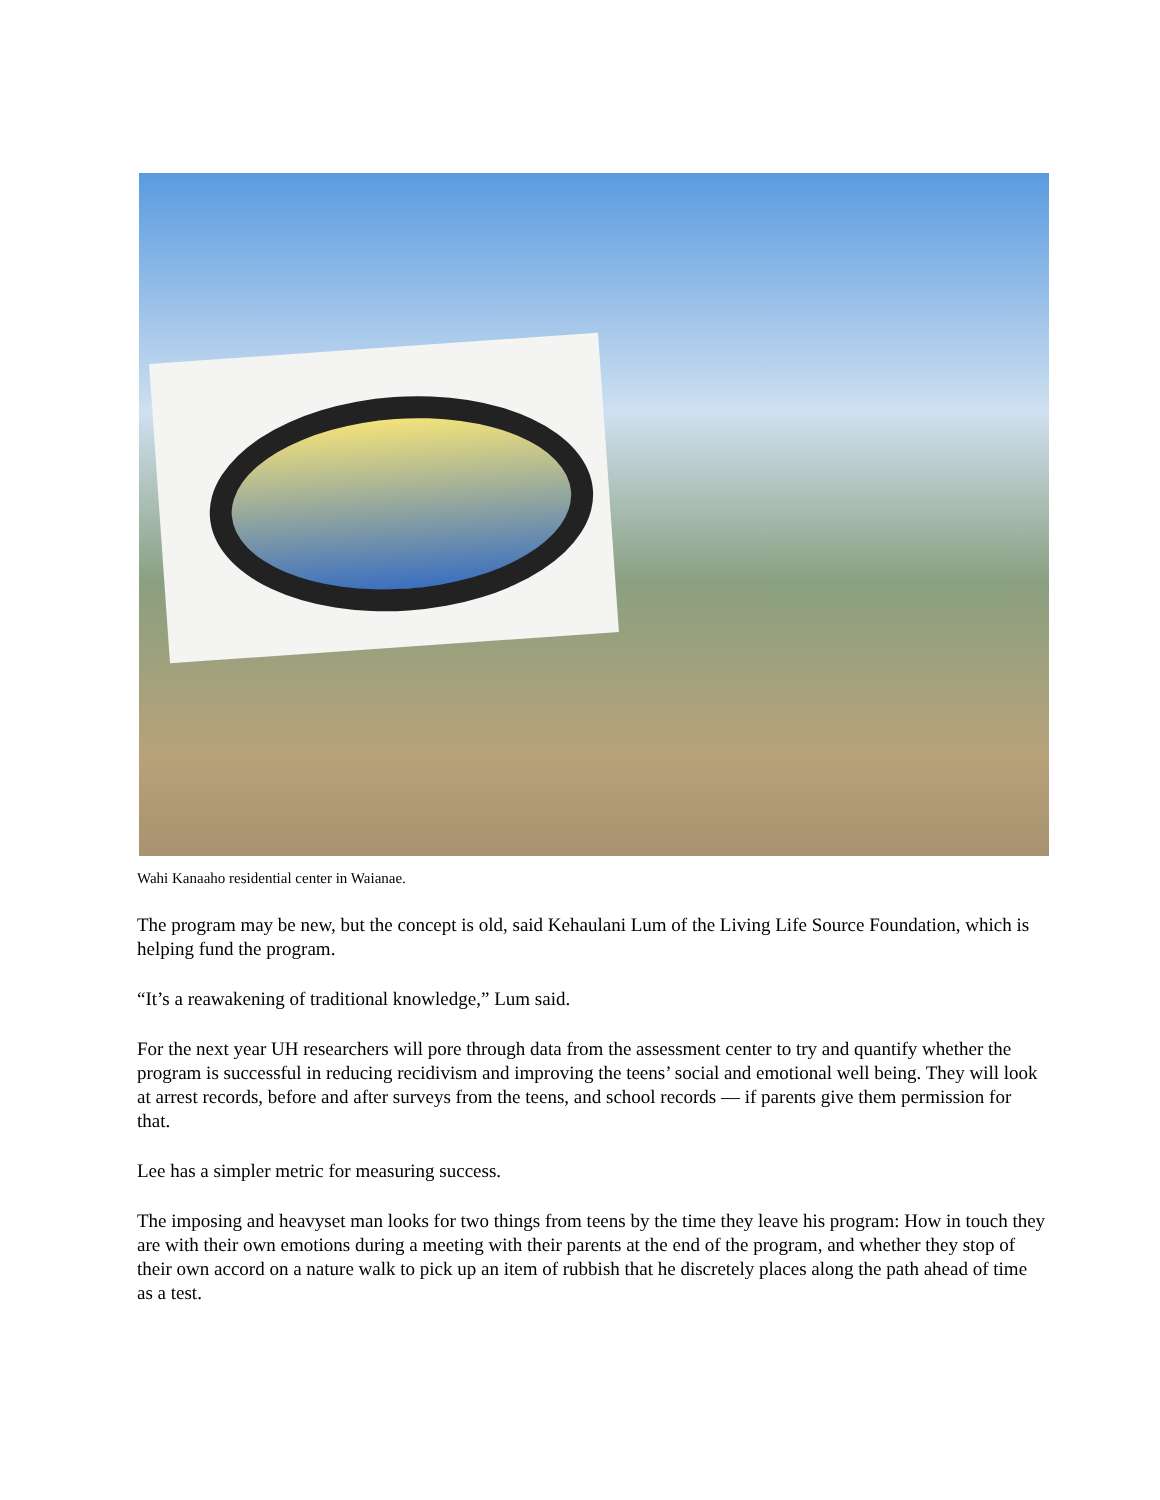Wahi Kanaaho residential center in Waianae.
The program may be new, but the concept is old, said Kehaulani Lum of the Living Life Source Foundation, which is helping fund the program.
“It’s a reawakening of traditional knowledge,” Lum said.
For the next year UH researchers will pore through data from the assessment center to try and quantify whether the program is successful in reducing recidivism and improving the teens’ social and emotional well being. They will look at arrest records, before and after surveys from the teens, and school records — if parents give them permission for that.
Lee has a simpler metric for measuring success.
The imposing and heavyset man looks for two things from teens by the time they leave his program: How in touch they are with their own emotions during a meeting with their parents at the end of the program, and whether they stop of their own accord on a nature walk to pick up an item of rubbish that he discretely places along the path ahead of time as a test.